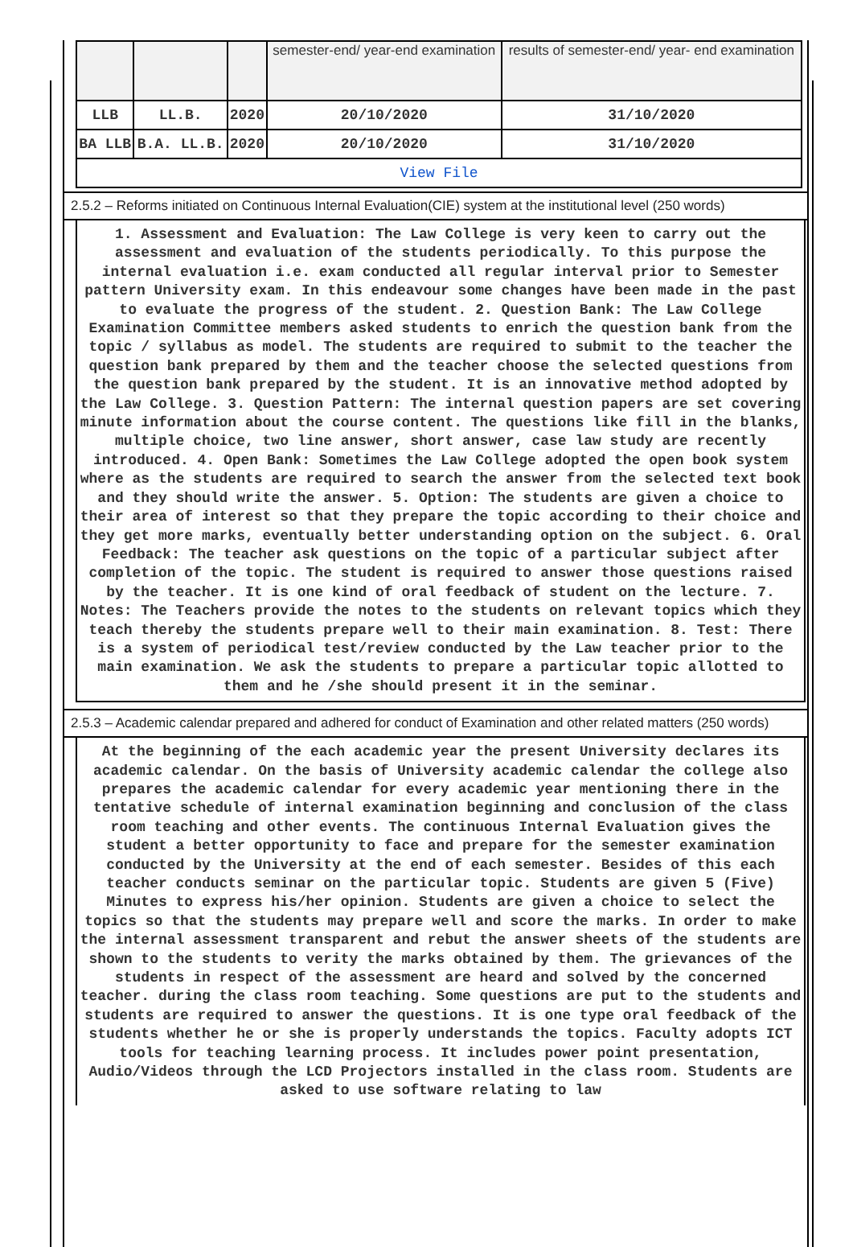| | | | semester-end/ year-end examination | results of semester-end/ year- end examination |
| LLB | LL.B. | 2020 | 20/10/2020 | 31/10/2020 |
| BA LLB | B.A. LL.B. | 2020 | 20/10/2020 | 31/10/2020 |
| View File | | | | |
2.5.2 – Reforms initiated on Continuous Internal Evaluation(CIE) system at the institutional level (250 words)
1. Assessment and Evaluation: The Law College is very keen to carry out the assessment and evaluation of the students periodically. To this purpose the internal evaluation i.e. exam conducted all regular interval prior to Semester pattern University exam. In this endeavour some changes have been made in the past to evaluate the progress of the student. 2. Question Bank: The Law College Examination Committee members asked students to enrich the question bank from the topic / syllabus as model. The students are required to submit to the teacher the question bank prepared by them and the teacher choose the selected questions from the question bank prepared by the student. It is an innovative method adopted by the Law College. 3. Question Pattern: The internal question papers are set covering minute information about the course content. The questions like fill in the blanks, multiple choice, two line answer, short answer, case law study are recently introduced. 4. Open Bank: Sometimes the Law College adopted the open book system where as the students are required to search the answer from the selected text book and they should write the answer. 5. Option: The students are given a choice to their area of interest so that they prepare the topic according to their choice and they get more marks, eventually better understanding option on the subject. 6. Oral Feedback: The teacher ask questions on the topic of a particular subject after completion of the topic. The student is required to answer those questions raised by the teacher. It is one kind of oral feedback of student on the lecture. 7. Notes: The Teachers provide the notes to the students on relevant topics which they teach thereby the students prepare well to their main examination. 8. Test: There is a system of periodical test/review conducted by the Law teacher prior to the main examination. We ask the students to prepare a particular topic allotted to them and he /she should present it in the seminar.
2.5.3 – Academic calendar prepared and adhered for conduct of Examination and other related matters (250 words)
At the beginning of the each academic year the present University declares its academic calendar. On the basis of University academic calendar the college also prepares the academic calendar for every academic year mentioning there in the tentative schedule of internal examination beginning and conclusion of the class room teaching and other events. The continuous Internal Evaluation gives the student a better opportunity to face and prepare for the semester examination conducted by the University at the end of each semester. Besides of this each teacher conducts seminar on the particular topic. Students are given 5 (Five) Minutes to express his/her opinion. Students are given a choice to select the topics so that the students may prepare well and score the marks. In order to make the internal assessment transparent and rebut the answer sheets of the students are shown to the students to verity the marks obtained by them. The grievances of the students in respect of the assessment are heard and solved by the concerned teacher. during the class room teaching. Some questions are put to the students and students are required to answer the questions. It is one type oral feedback of the students whether he or she is properly understands the topics. Faculty adopts ICT tools for teaching learning process. It includes power point presentation, Audio/Videos through the LCD Projectors installed in the class room. Students are asked to use software relating to law